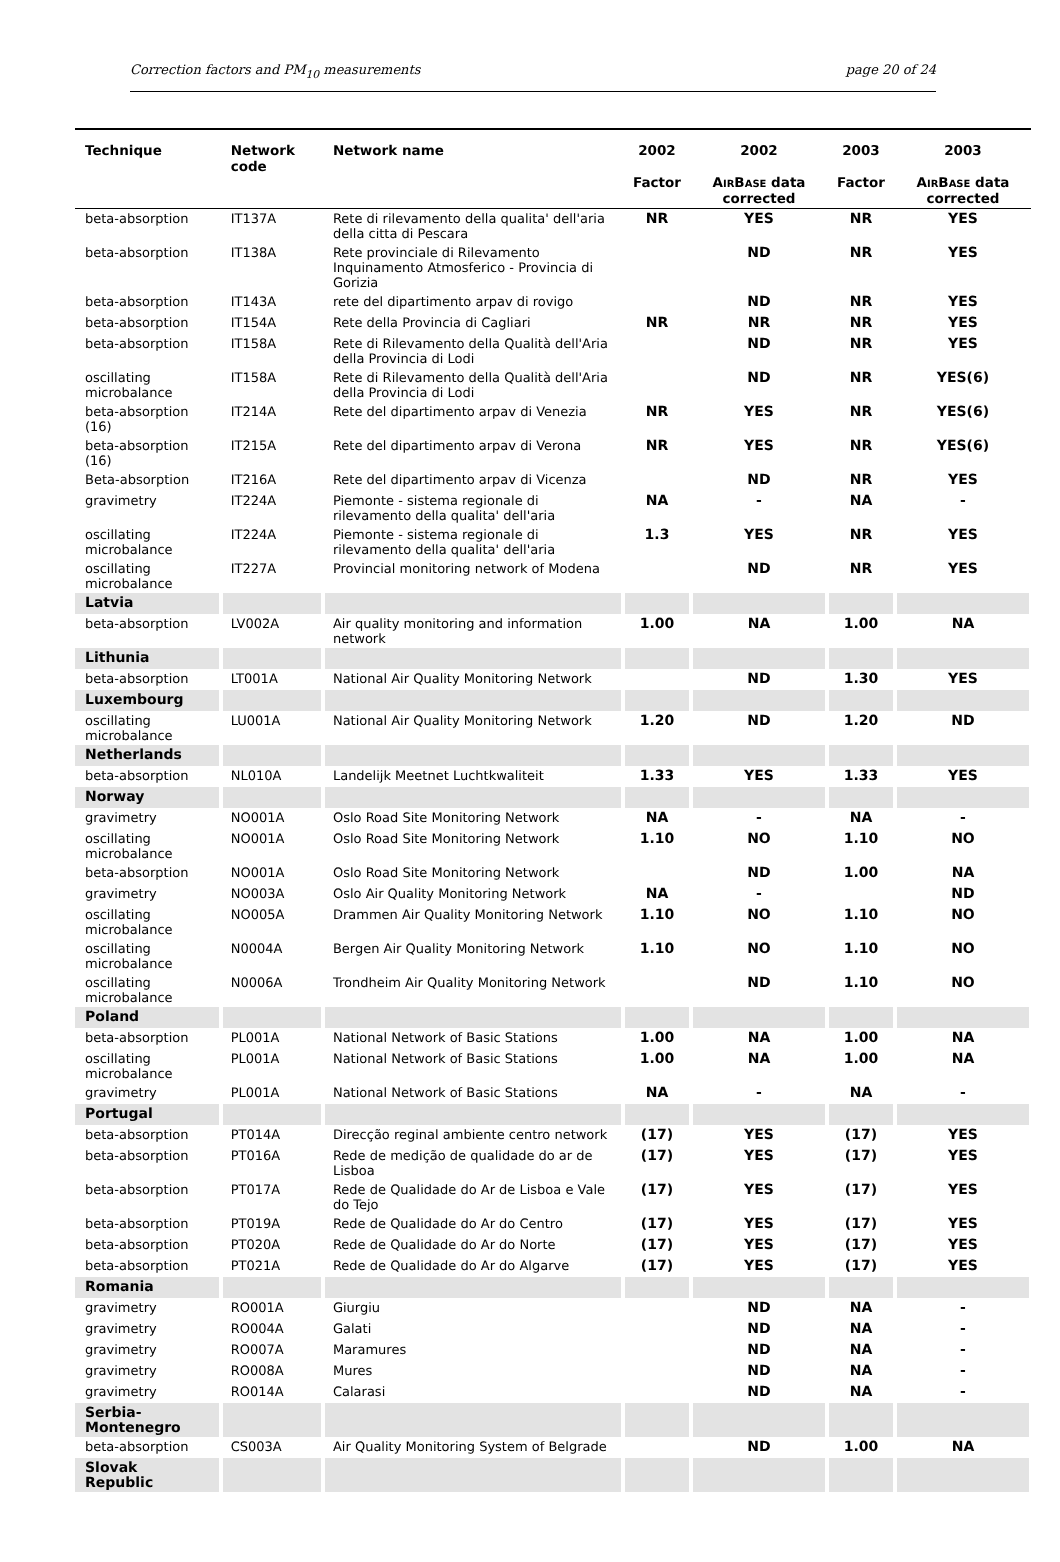Correction factors and PM<sub>10</sub> measurements page 20 of 24
| Technique | Network code | Network name | 2002 Factor | 2002 A IR B ASE data corrected | 2003 Factor | 2003 A IR B ASE data corrected |
| --- | --- | --- | --- | --- | --- | --- |
| beta-absorption | IT137A | Rete di rilevamento della qualita' dell'aria della citta di Pescara | NR | YES | NR | YES |
| beta-absorption | IT138A | Rete provinciale di Rilevamento Inquinamento Atmosferico - Provincia di Gorizia | | ND | NR | YES |
| beta-absorption | IT143A | rete del dipartimento arpav di rovigo | | ND | NR | YES |
| beta-absorption | IT154A | Rete della Provincia di Cagliari | NR | NR | NR | YES |
| beta-absorption | IT158A | Rete di Rilevamento della Qualità dell'Aria della Provincia di Lodi | | ND | NR | YES |
| oscillating microbalance | IT158A | Rete di Rilevamento della Qualità dell'Aria della Provincia di Lodi | | ND | NR | YES(6) |
| beta-absorption (16) | IT214A | Rete del dipartimento arpav di Venezia | NR | YES | NR | YES(6) |
| beta-absorption (16) | IT215A | Rete del dipartimento arpav di Verona | NR | YES | NR | YES(6) |
| Beta-absorption | IT216A | Rete del dipartimento arpav di Vicenza | | ND | NR | YES |
| gravimetry | IT224A | Piemonte - sistema regionale di rilevamento della qualita' dell'aria | NA | - | NA | - |
| oscillating microbalance | IT224A | Piemonte - sistema regionale di rilevamento della qualita' dell'aria | 1.3 | YES | NR | YES |
| oscillating microbalance | IT227A | Provincial monitoring network of Modena | | ND | NR | YES |
| Latvia | | | | | | |
| beta-absorption | LV002A | Air quality monitoring and information network | 1.00 | NA | 1.00 | NA |
| Lithunia | | | | | | |
| beta-absorption | LT001A | National Air Quality Monitoring Network | | ND | 1.30 | YES |
| Luxembourg | | | | | | |
| oscillating microbalance | LU001A | National Air Quality Monitoring Network | 1.20 | ND | 1.20 | ND |
| Netherlands | | | | | | |
| beta-absorption | NL010A | Landelijk Meetnet Luchtkwaliteit | 1.33 | YES | 1.33 | YES |
| Norway | | | | | | |
| gravimetry | NO001A | Oslo Road Site Monitoring Network | NA | - | NA | - |
| oscillating microbalance | NO001A | Oslo Road Site Monitoring Network | 1.10 | NO | 1.10 | NO |
| beta-absorption | NO001A | Oslo Road Site Monitoring Network | | ND | 1.00 | NA |
| gravimetry | NO003A | Oslo Air Quality Monitoring Network | NA | - | | ND |
| oscillating microbalance | NO005A | Drammen Air Quality Monitoring Network | 1.10 | NO | 1.10 | NO |
| oscillating microbalance | N0004A | Bergen Air Quality Monitoring Network | 1.10 | NO | 1.10 | NO |
| oscillating microbalance | N0006A | Trondheim Air Quality Monitoring Network | | ND | 1.10 | NO |
| Poland | | | | | | |
| beta-absorption | PL001A | National Network of Basic Stations | 1.00 | NA | 1.00 | NA |
| oscillating microbalance | PL001A | National Network of Basic Stations | 1.00 | NA | 1.00 | NA |
| gravimetry | PL001A | National Network of Basic Stations | NA | - | NA | - |
| Portugal | | | | | | |
| beta-absorption | PT014A | Direcção reginal ambiente centro network | (17) | YES | (17) | YES |
| beta-absorption | PT016A | Rede de medição de qualidade do ar de Lisboa | (17) | YES | (17) | YES |
| beta-absorption | PT017A | Rede de Qualidade do Ar de Lisboa e Vale do Tejo | (17) | YES | (17) | YES |
| beta-absorption | PT019A | Rede de Qualidade do Ar do Centro | (17) | YES | (17) | YES |
| beta-absorption | PT020A | Rede de Qualidade do Ar do Norte | (17) | YES | (17) | YES |
| beta-absorption | PT021A | Rede de Qualidade do Ar do Algarve | (17) | YES | (17) | YES |
| Romania | | | | | | |
| gravimetry | RO001A | Giurgiu | | ND | NA | - |
| gravimetry | RO004A | Galati | | ND | NA | - |
| gravimetry | RO007A | Maramures | | ND | NA | - |
| gravimetry | RO008A | Mures | | ND | NA | - |
| gravimetry | RO014A | Calarasi | | ND | NA | - |
| Serbia-Montenegro | | | | | | |
| beta-absorption | CS003A | Air Quality Monitoring System of Belgrade | | ND | 1.00 | NA |
| Slovak Republic | | | | | | |